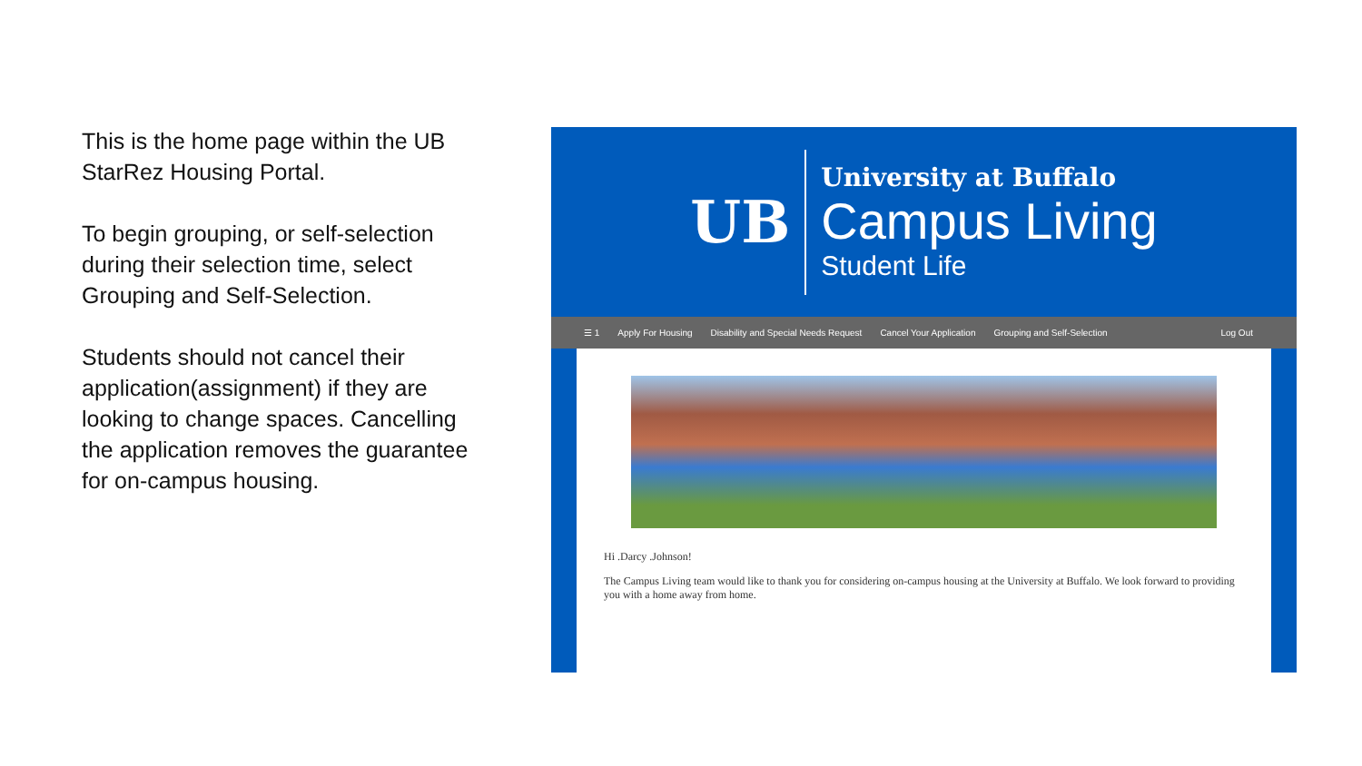This is the home page within the UB StarRez Housing Portal.
To begin grouping, or self-selection during their selection time, select Grouping and Self-Selection.
Students should not cancel their application(assignment) if they are looking to change spaces. Cancelling the application removes the guarantee for on-campus housing.
UB
University at Buffalo
Campus Living
Student Life
☰ 1 Apply For Housing Disability and Special Needs Request Cancel Your Application Grouping and Self-Selection Log Out
Hi .Darcy .Johnson!
The Campus Living team would like to thank you for considering on-campus housing at the University at Buffalo. We look forward to providing you with a home away from home.